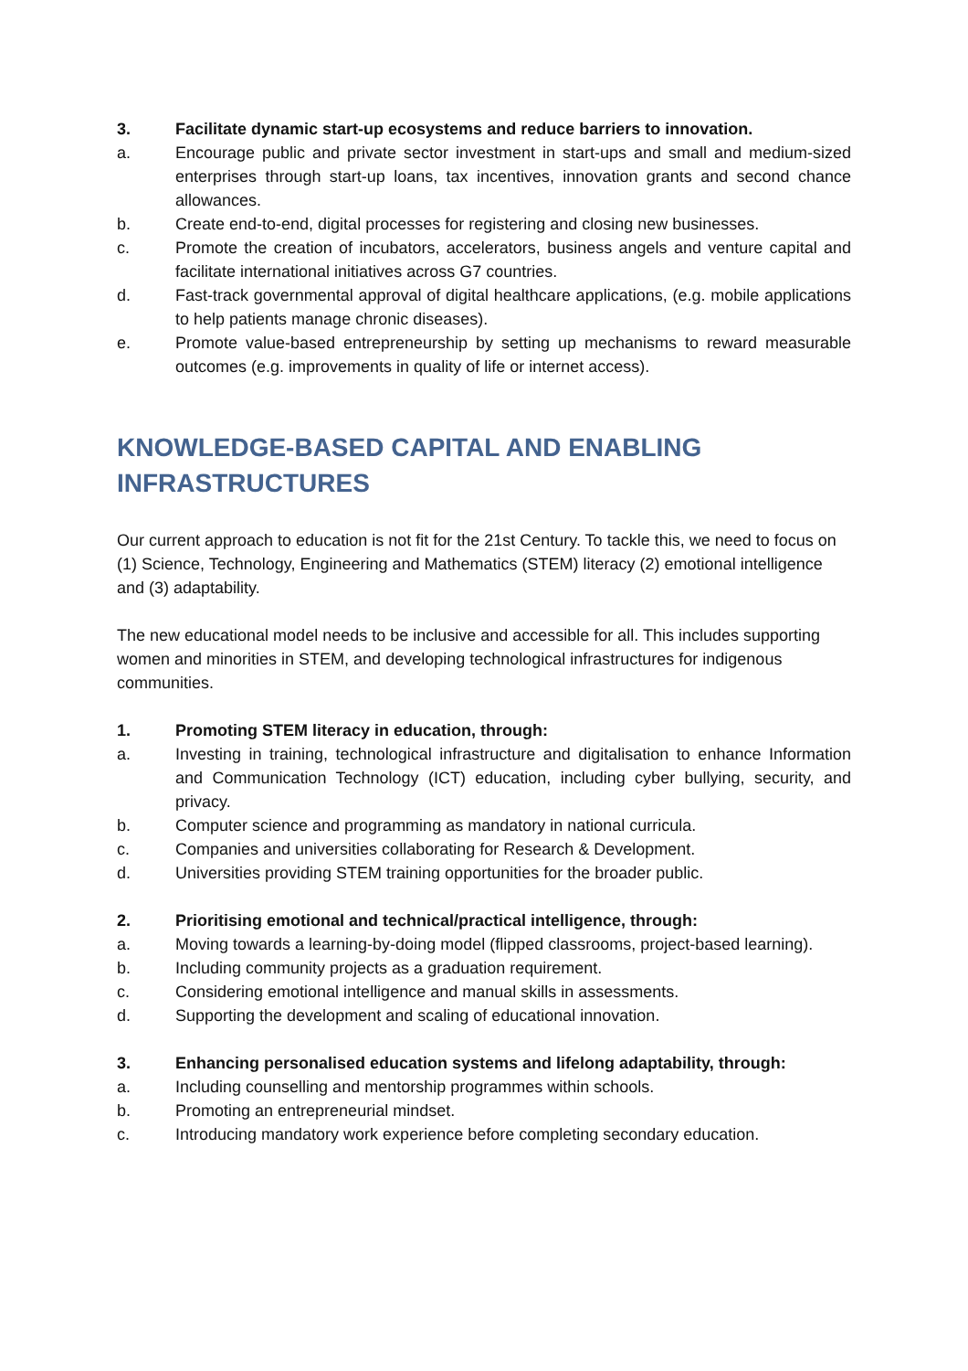3. Facilitate dynamic start-up ecosystems and reduce barriers to innovation.
a. Encourage public and private sector investment in start-ups and small and medium-sized enterprises through start-up loans, tax incentives, innovation grants and second chance allowances.
b. Create end-to-end, digital processes for registering and closing new businesses.
c. Promote the creation of incubators, accelerators, business angels and venture capital and facilitate international initiatives across G7 countries.
d. Fast-track governmental approval of digital healthcare applications, (e.g. mobile applications to help patients manage chronic diseases).
e. Promote value-based entrepreneurship by setting up mechanisms to reward measurable outcomes (e.g. improvements in quality of life or internet access).
KNOWLEDGE-BASED CAPITAL AND ENABLING INFRASTRUCTURES
Our current approach to education is not fit for the 21st Century. To tackle this, we need to focus on (1) Science, Technology, Engineering and Mathematics (STEM) literacy (2) emotional intelligence and (3) adaptability.
The new educational model needs to be inclusive and accessible for all. This includes supporting women and minorities in STEM, and developing technological infrastructures for indigenous communities.
1. Promoting STEM literacy in education, through:
a. Investing in training, technological infrastructure and digitalisation to enhance Information and Communication Technology (ICT) education, including cyber bullying, security, and privacy.
b. Computer science and programming as mandatory in national curricula.
c. Companies and universities collaborating for Research & Development.
d. Universities providing STEM training opportunities for the broader public.
2. Prioritising emotional and technical/practical intelligence, through:
a. Moving towards a learning-by-doing model (flipped classrooms, project-based learning).
b. Including community projects as a graduation requirement.
c. Considering emotional intelligence and manual skills in assessments.
d. Supporting the development and scaling of educational innovation.
3. Enhancing personalised education systems and lifelong adaptability, through:
a. Including counselling and mentorship programmes within schools.
b. Promoting an entrepreneurial mindset.
c. Introducing mandatory work experience before completing secondary education.